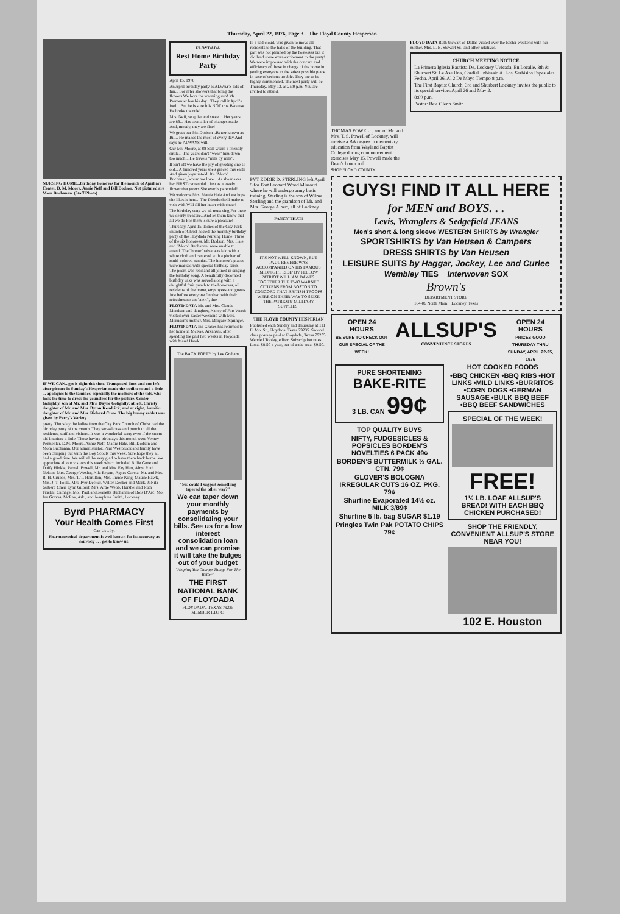Thursday, April 22, 1976, Page 3 The Floyd County Hesperian
NURSING HOME...birthday honorees for the month of April are Center, D. M. Moore, Annie Neff and Bill Dodson. Not pictured are Mom Buchanan. (Staff Photo)
IF WE CAN...get it right this time. Transposed lines and one left after picture in Sunday's Hesperian made the cutline sound a little ... apologies to the families, especially the mothers of the tots, who took the time to dress the younsters for the picture. Center Golightly, son of Mr. and Mrs. Dayne Golightly; at left, Christy daughter of Mr. and Mrs. Byron Kendrick; and at right, Jennifer daughter of Mr. and Mrs. Richard Crow. The big bunny rabbit was given by Perry's Variety.
pretty. Thursday the ladies from the City Park Church of Christ had the birthday party of the month. They served cake and punch to all the residents, staff and visitors. It was a wonderful party even if the storm did interfere a little. Those having birthdays this month were Verney Permenter, D.M. Moore, Annie Neff, Mattie Hale, Bill Dodson and Mom Buchanan. Our administrator, Paul Westbrook and family have been camping out with the Boy Scouts this week. Sure hope they all had a good time. We will all be very glad to have them back home. We appreciate all our visitors this week which included Billie Gene and Duffy Hinkle, Parnell Powell, Mr. and Mrs. Fay Hart, Alma Ruth Nelson, Mrs. George Wexler, Nila Bryant, Agnes Garcia, Mr. and Mrs. R. H. Grubbs, Mrs. T. T. Hamilton, Mrs. Pierce King, Maude Hawk, Mrs. J. T. Poole, Mrs. Iver Decker, Walter Decker and Mark, JoNita Gilbert, Cheri Lynn Gilbert, Mrs. Artie Webb, Hurshel and Ruth Frields, Cathage, Mo., Paul and Jeanette Buchanan of Bois D'Arc, Mo., Ina Graves, McRae, Ark., and Josephine Smith, Lockney.
Byrd PHARMACY
Your Health Comes First
Can Us ...lyl
Pharmaceutical department is well-known for its accuracy as courtesy . . . get to know us.
FLOYDADA
Rest Home Birthday Party
April 15, 1976
An April birthday party Is ALWAYS lots of fun... For after showers that bring the flowers We love the warming sun! Mr. Permenter has his day ..They call it April's fool... But he is sure it is NOT true Because He broke the rule!
Mrs. Neff, so quiet and sweet ...Her years are 89... Has seen a lot of changes made And, mostly, they are fine!
We greet our Mr. Dodson ..Better known as Bill.. He makes the most of every day And says he ALWAYS will!
Our Mr. Moore, at 88 Still wears a friendly smile... The years don't "wear" him down too much... He travels "mile by mile".
It isn't oft we have the joy of greeting one so old... A hundred years she's graced this earth And given joys untold. It's "Mom" Buchanan, whom we love... As she makes her FIRST centennial.. Just as a lovely flower that grows She ever is perennial!
We welcome Mrs. Mattie Hale And we hope she likes it here... The friends she'll make to visit with Will fill her heart with cheer!
The birthday song we all must sing For these we dearly treasure.. And let them know that all we do For them is sure a pleasure!
Thursday, April 15, ladies of the City Park church of Christ hosted the monthly birthday party of the Floydada Nursing Home. Three of the six honorees, Mr. Dodson, Mrs. Hale and "Mom" Buchanan, were unable to attend. The "honor" table was laid with a white cloth and centered with a pitcher of multi-colored zennias. The honoree's places were marked with special birthday cards. The poem was read and all joined in singing the birthday song. A beautifully decorated birthday cake was served along with a delightful fruit punch to the honorees, all residents of the home, employees and guests. Just before everyone finished with their refreshments an "alert", due
FLOYD DATA Mr. and Mrs. Claude Morrison and daughter, Nancy of Fort Worth visited over Easter weekend with Mrs. Morrison's mother, Mrs. Margaret Springer.
FLOYD DATA Ina Graves has returned to her home in McRae, Arkansas, after spending the past two weeks in Floydada with Maud Hawk.
The BACK FORTY by Lee Graham
"Sir, could I suggest something tapered the other way?"
We can taper down your monthly payments by consolidating your bills. See us for a low interest consolidation loan and we can promise it will take the bulges out of your budget
"Helping You Change Things For The Better"
THE FIRST NATIONAL BANK OF FLOYDADA
FLOYDADA, TEXAS 79235 MEMBER F.D.I.C.
to a bad cloud, was given to move all residents to the halls of the building. That part was not planned by the hostesses but it did lend some extra excitement to the party! We were impressed with the concern and efficiency of those in charge of the home in getting everyone to the safest possible place in case of serious trouble. They are to be highly commended. The next party will be Thursday, May 13, at 2:30 p.m. You are invited to attend.
PVT EDDIE D. STERLING left April 5 for Fort Leonard Wood Missouri where he will undergo army basic training. Sterling is the son of Wilma Sterling and the grandson of Mr. and Mrs. George Albert, all of Lockney.
FANCY THAT!
IT'S NOT WELL KNOWN, BUT PAUL REVERE WAS ACCOMPANIED ON HIS FAMOUS 'MIDNIGHT RIDE' BY FELLOW PATRIOT WILLIAM DAWES. TOGETHER THE TWO WARNED CITIZENS FROM BOSTON TO CONCORD THAT BRITISH TROOPS WERE ON THEIR WAY TO SEIZE THE PATRIOTS' MILITARY SUPPLIES!
THE FLOYD COUNTY HESPERIAN
Published each Sunday and Thursday at 111 E. Mo. St., Floydada, Texas 79235. Second class postage paid at Floydada, Texas 79235. Wendell Tooley, editor. Subscription rates: Local $8.50 a year, out of trade area: $9.50.
THOMAS POWELL, son of Mr. and Mrs. T. S. Powell of Lockney, will receive a BA degree in elementary education from Wayland Baptist College during commencement exercises May 15. Powell made the Dean's honor roll.
SHOP FLOYD COUNTY
FLOYD DATA Ruth Stewart of Dallas visited over the Easter weekend with her mother, Mrs. L. B. Stewart Sr., and other relatives.
CHURCH MEETING NOTICE
La Primera Iglesia Bautista De, Lockney Uvicada, En Localle, 3th & Shurbert St. Le Ase Una, Cordial. Inbitasio A. Los, Serbisios Espesiales Fecha. April 26, Al 2 De Mayo Tiempo 8 p.m.
The First Baptist Church, 3rd and Shurbert Lockney invites the public to its special services April 26 and May 2.
8:00 p.m.
Pastor: Rev. Glenn Smith
GUYS! FIND IT ALL HERE
for MEN and BOYS. . .
Levis, Wranglers & Sedgefield JEANS
Men's short & long sleeve WESTERN SHIRTS by Wrangler
SPORTSHIRTS by Van Heusen & Campers
DRESS SHIRTS by Van Heusen
LEISURE SUITS by Haggar, Jockey, Lee and Curlee
Wembley TIES Interwoven SOX
Brown's
DEPARTMENT STORE
104-06 North Main Lockney, Texas
OPEN 24 HOURS
BE SURE TO CHECK OUT OUR SPECIAL OF THE WEEK!
ALLSUP'S
CONVENIENCE STORES
OPEN 24 HOURS
PRICES GOOD THURSDAY THRU SUNDAY, APRIL 22-25, 1976
PURE SHORTENING
BAKE-RITE
3 LB. CAN 99¢
TOP QUALITY BUYS
NIFTY, FUDGESICLES & POPSICLES BORDEN'S NOVELTIES 6 PACK 49¢
BORDEN'S BUTTERMILK ½ GAL. CTN. 79¢
GLOVER'S BOLOGNA IRREGULAR CUTS 16 OZ. PKG. 79¢
Shurfine Evaporated 14½ oz. MILK 3/89¢
Shurfine 5 lb. bag SUGAR $1.19
Pringles Twin Pak POTATO CHIPS 79¢
HOT COOKED FOODS
•BBQ CHICKEN •BBQ RIBS •HOT LINKS •MILD LINKS •BURRITOS •CORN DOGS •GERMAN SAUSAGE •BULK BBQ BEEF •BBQ BEEF SANDWICHES
SPECIAL OF THE WEEK!
FREE!
1½ LB. LOAF ALLSUP'S BREAD! WITH EACH BBQ CHICKEN PURCHASED!
SHOP THE FRIENDLY, CONVENIENT ALLSUP'S STORE NEAR YOU!
102 E. Houston